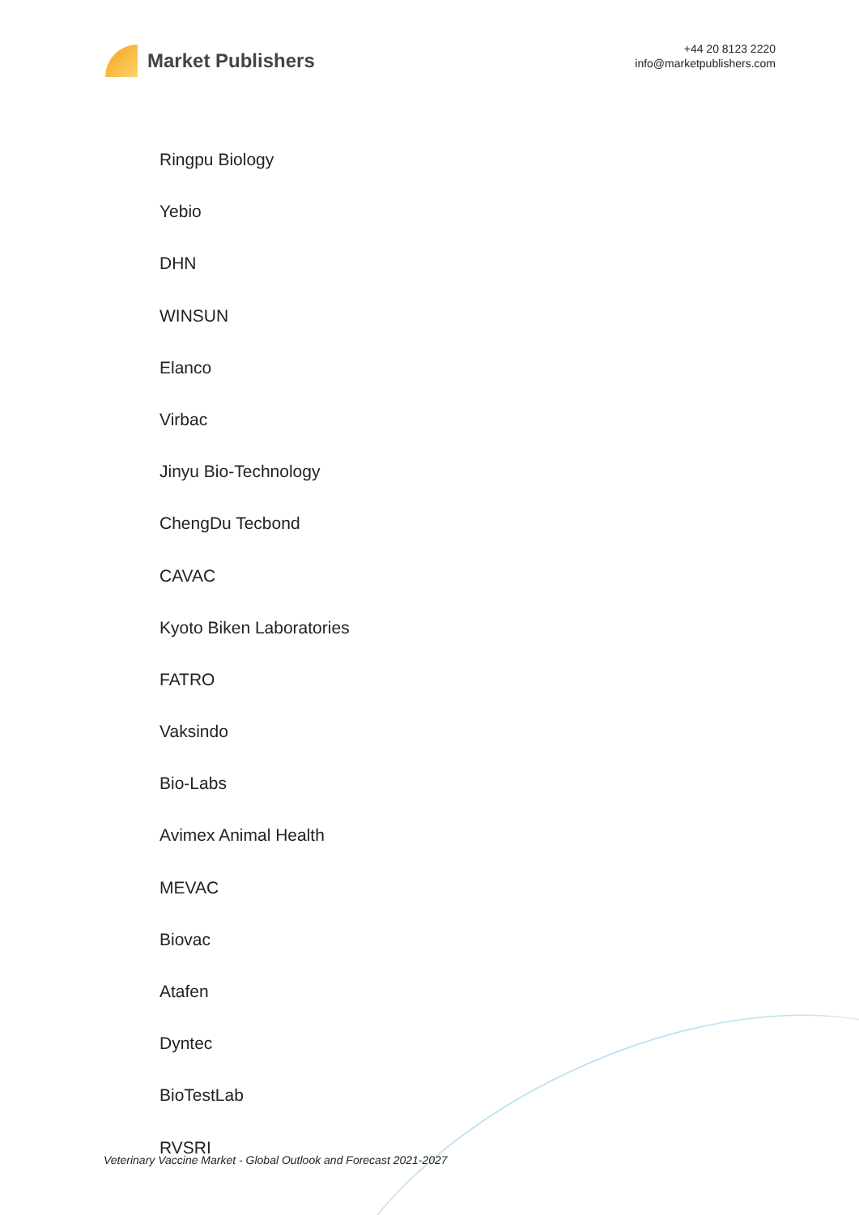Market Publishers
+44 20 8123 2220
info@marketpublishers.com
Ringpu Biology
Yebio
DHN
WINSUN
Elanco
Virbac
Jinyu Bio-Technology
ChengDu Tecbond
CAVAC
Kyoto Biken Laboratories
FATRO
Vaksindo
Bio-Labs
Avimex Animal Health
MEVAC
Biovac
Atafen
Dyntec
BioTestLab
RVSRI
Veterinary Vaccine Market - Global Outlook and Forecast 2021-2027